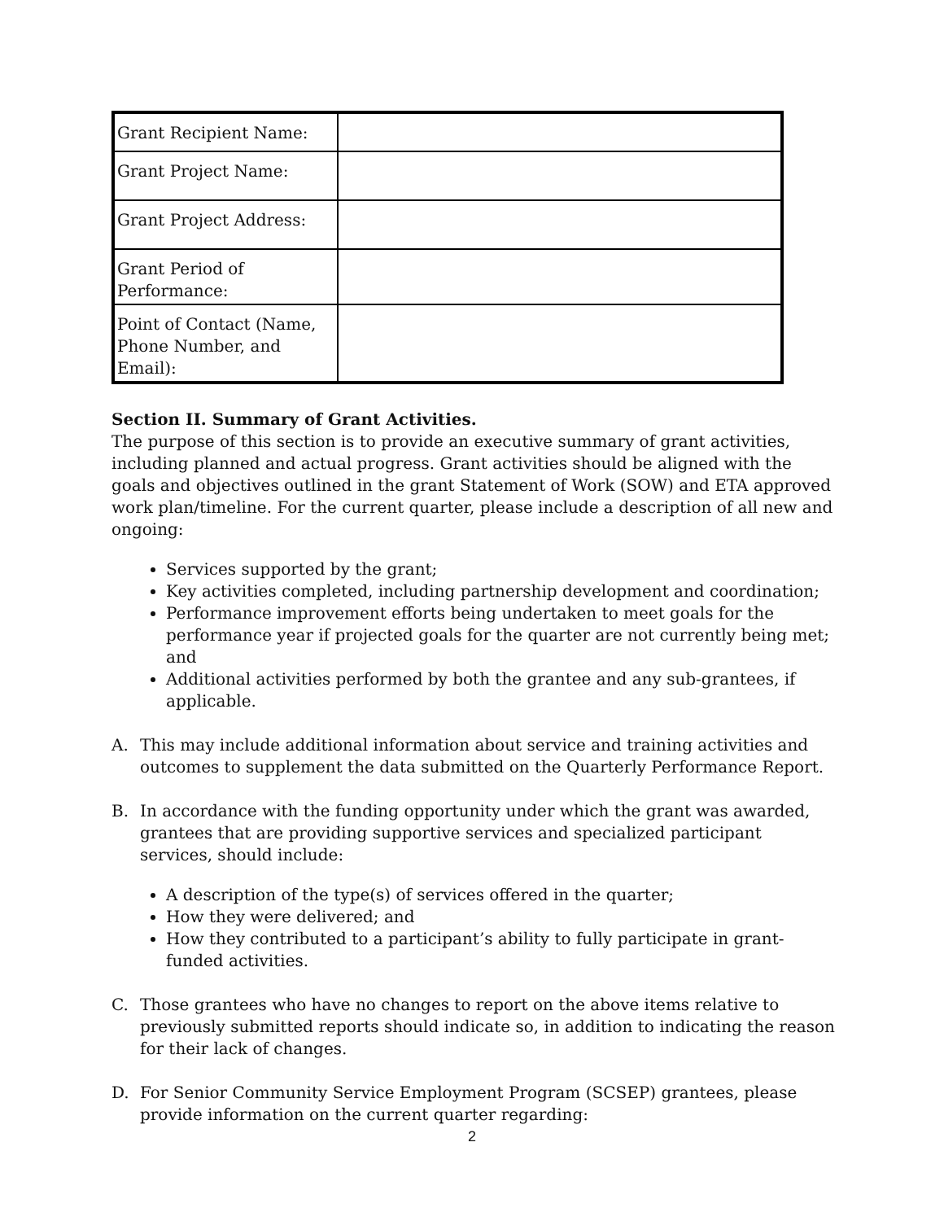| Grant Recipient Name: | |
| Grant Project Name: | |
| Grant Project Address: | |
| Grant Period of Performance: | |
| Point of Contact (Name, Phone Number, and Email): | |
Section II. Summary of Grant Activities.
The purpose of this section is to provide an executive summary of grant activities, including planned and actual progress. Grant activities should be aligned with the goals and objectives outlined in the grant Statement of Work (SOW) and ETA approved work plan/timeline. For the current quarter, please include a description of all new and ongoing:
Services supported by the grant;
Key activities completed, including partnership development and coordination;
Performance improvement efforts being undertaken to meet goals for the performance year if projected goals for the quarter are not currently being met; and
Additional activities performed by both the grantee and any sub-grantees, if applicable.
A. This may include additional information about service and training activities and outcomes to supplement the data submitted on the Quarterly Performance Report.
B. In accordance with the funding opportunity under which the grant was awarded, grantees that are providing supportive services and specialized participant services, should include:
A description of the type(s) of services offered in the quarter;
How they were delivered; and
How they contributed to a participant’s ability to fully participate in grant-funded activities.
C. Those grantees who have no changes to report on the above items relative to previously submitted reports should indicate so, in addition to indicating the reason for their lack of changes.
D. For Senior Community Service Employment Program (SCSEP) grantees, please provide information on the current quarter regarding:
2